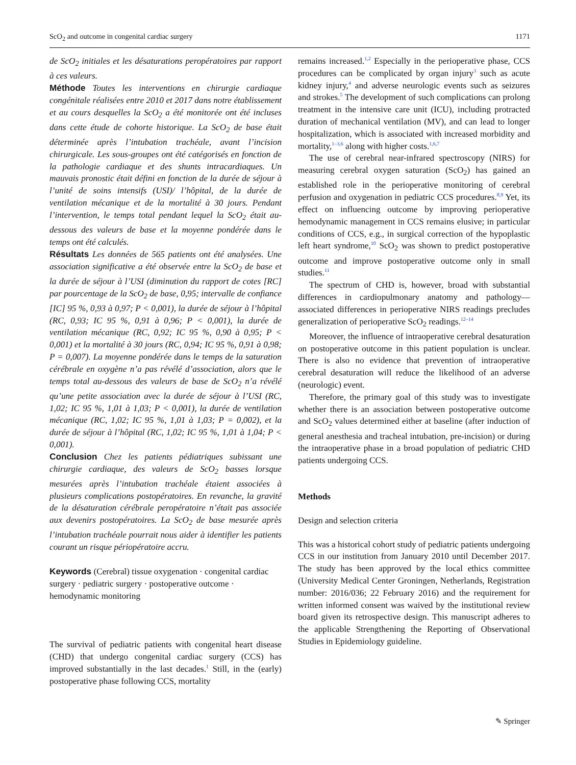ScO<sub>2</sub> and outcome in congenital cardiac surgery 1171
de ScO<sub>2</sub> initiales et les désaturations peropératoires par rapport à ces valeurs.
Méthode Toutes les interventions en chirurgie cardiaque congénitale réalisées entre 2010 et 2017 dans notre établissement et au cours desquelles la ScO<sub>2</sub> a été monitorée ont été incluses dans cette étude de cohorte historique. La ScO<sub>2</sub> de base était déterminée après l’intubation trachéale, avant l’incision chirurgicale. Les sous-groupes ont été catégorisés en fonction de la pathologie cardiaque et des shunts intracardiaques. Un mauvais pronostic était défini en fonction de la durée de séjour à l’unité de soins intensifs (USI)/ l’hôpital, de la durée de ventilation mécanique et de la mortalité à 30 jours. Pendant l’intervention, le temps total pendant lequel la ScO<sub>2</sub> était au-dessous des valeurs de base et la moyenne pondérée dans le temps ont été calculés.
Résultats Les données de 565 patients ont été analysées. Une association significative a été observée entre la ScO<sub>2</sub> de base et la durée de séjour à l’USI (diminution du rapport de cotes [RC] par pourcentage de la ScO<sub>2</sub> de base, 0,95; intervalle de confiance [IC] 95 %, 0,93 à 0,97; P < 0,001), la durée de séjour à l’hôpital (RC, 0,93; IC 95 %, 0,91 à 0,96; P < 0,001), la durée de ventilation mécanique (RC, 0,92; IC 95 %, 0,90 à 0,95; P < 0,001) et la mortalité à 30 jours (RC, 0,94; IC 95 %, 0,91 à 0,98; P = 0,007). La moyenne pondérée dans le temps de la saturation cérébrale en oxygène n’a pas révélé d’association, alors que le temps total au-dessous des valeurs de base de ScO<sub>2</sub> n’a révélé qu’une petite association avec la durée de séjour à l’USI (RC, 1,02; IC 95 %, 1,01 à 1,03; P < 0,001), la durée de ventilation mécanique (RC, 1,02; IC 95 %, 1,01 à 1,03; P = 0,002), et la durée de séjour à l’hôpital (RC, 1,02; IC 95 %, 1,01 à 1,04; P < 0,001).
Conclusion Chez les patients pédiatriques subissant une chirurgie cardiaque, des valeurs de ScO<sub>2</sub> basses lorsque mesurées après l’intubation trachéale étaient associées à plusieurs complications postopératoires. En revanche, la gravité de la désaturation cérébrale peropératoire n’était pas associée aux devenirs postopératoires. La ScO<sub>2</sub> de base mesurée après l’intubation trachéale pourrait nous aider à identifier les patients courant un risque périopératoire accru.
Keywords (Cerebral) tissue oxygenation · congenital cardiac surgery · pediatric surgery · postoperative outcome · hemodynamic monitoring
The survival of pediatric patients with congenital heart disease (CHD) that undergo congenital cardiac surgery (CCS) has improved substantially in the last decades.<sup>1</sup> Still, in the (early) postoperative phase following CCS, mortality
remains increased.<sup>1,2</sup> Especially in the perioperative phase, CCS procedures can be complicated by organ injury<sup>3</sup> such as acute kidney injury,<sup>4</sup> and adverse neurologic events such as seizures and strokes.<sup>5</sup> The development of such complications can prolong treatment in the intensive care unit (ICU), including protracted duration of mechanical ventilation (MV), and can lead to longer hospitalization, which is associated with increased morbidity and mortality,<sup>1–3,6</sup> along with higher costs.<sup>1,6,7</sup>
The use of cerebral near-infrared spectroscopy (NIRS) for measuring cerebral oxygen saturation (ScO<sub>2</sub>) has gained an established role in the perioperative monitoring of cerebral perfusion and oxygenation in pediatric CCS procedures.<sup>8,9</sup> Yet, its effect on influencing outcome by improving perioperative hemodynamic management in CCS remains elusive; in particular conditions of CCS, e.g., in surgical correction of the hypoplastic left heart syndrome,<sup>10</sup> ScO<sub>2</sub> was shown to predict postoperative outcome and improve postoperative outcome only in small studies.<sup>11</sup>
The spectrum of CHD is, however, broad with substantial differences in cardiopulmonary anatomy and pathology—associated differences in perioperative NIRS readings precludes generalization of perioperative ScO<sub>2</sub> readings.<sup>12–14</sup>
Moreover, the influence of intraoperative cerebral desaturation on postoperative outcome in this patient population is unclear. There is also no evidence that prevention of intraoperative cerebral desaturation will reduce the likelihood of an adverse (neurologic) event.
Therefore, the primary goal of this study was to investigate whether there is an association between postoperative outcome and ScO<sub>2</sub> values determined either at baseline (after induction of general anesthesia and tracheal intubation, pre-incision) or during the intraoperative phase in a broad population of pediatric CHD patients undergoing CCS.
Methods
Design and selection criteria
This was a historical cohort study of pediatric patients undergoing CCS in our institution from January 2010 until December 2017. The study has been approved by the local ethics committee (University Medical Center Groningen, Netherlands, Registration number: 2016/036; 22 February 2016) and the requirement for written informed consent was waived by the institutional review board given its retrospective design. This manuscript adheres to the applicable Strengthening the Reporting of Observational Studies in Epidemiology guideline.
✎ Springer